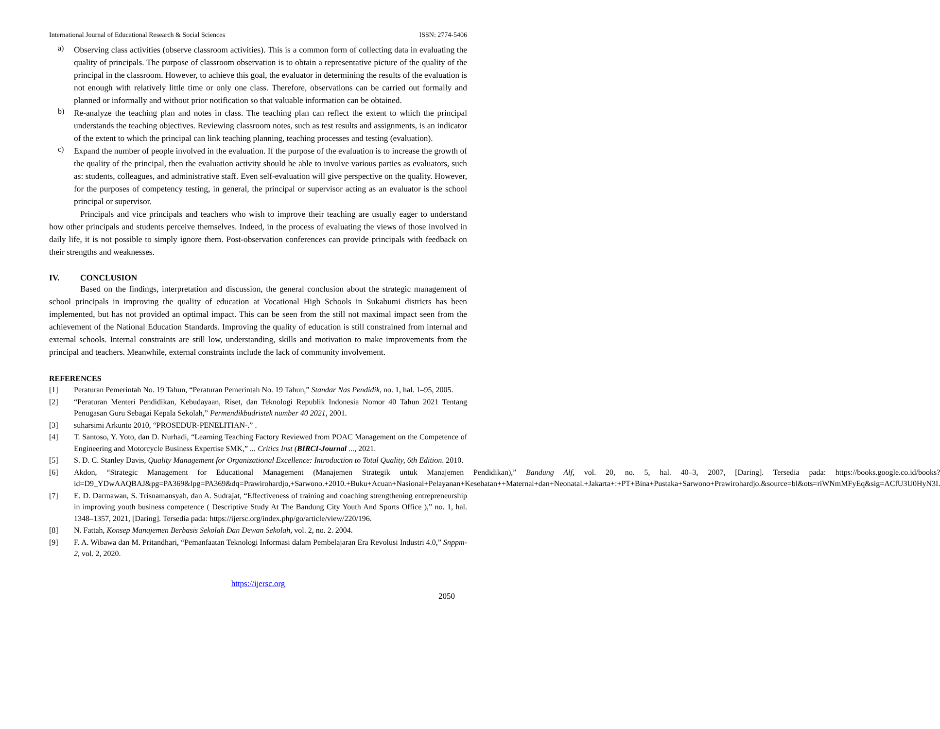International Journal of Educational Research & Social Sciences ISSN: 2774-5406
a)
Observing class activities (observe classroom activities). This is a common form of collecting data in evaluating the quality of principals. The purpose of classroom observation is to obtain a representative picture of the quality of the principal in the classroom. However, to achieve this goal, the evaluator in determining the results of the evaluation is not enough with relatively little time or only one class. Therefore, observations can be carried out formally and planned or informally and without prior notification so that valuable information can be obtained.
b)
Re-analyze the teaching plan and notes in class. The teaching plan can reflect the extent to which the principal understands the teaching objectives. Reviewing classroom notes, such as test results and assignments, is an indicator of the extent to which the principal can link teaching planning, teaching processes and testing (evaluation).
c)
Expand the number of people involved in the evaluation. If the purpose of the evaluation is to increase the growth of the quality of the principal, then the evaluation activity should be able to involve various parties as evaluators, such as: students, colleagues, and administrative staff. Even self-evaluation will give perspective on the quality. However, for the purposes of competency testing, in general, the principal or supervisor acting as an evaluator is the school principal or supervisor.
Principals and vice principals and teachers who wish to improve their teaching are usually eager to understand how other principals and students perceive themselves. Indeed, in the process of evaluating the views of those involved in daily life, it is not possible to simply ignore them. Post-observation conferences can provide principals with feedback on their strengths and weaknesses.
IV. CONCLUSION
Based on the findings, interpretation and discussion, the general conclusion about the strategic management of school principals in improving the quality of education at Vocational High Schools in Sukabumi districts has been implemented, but has not provided an optimal impact. This can be seen from the still not maximal impact seen from the achievement of the National Education Standards. Improving the quality of education is still constrained from internal and external schools. Internal constraints are still low, understanding, skills and motivation to make improvements from the principal and teachers. Meanwhile, external constraints include the lack of community involvement.
REFERENCES
[1] Peraturan Pemerintah No. 19 Tahun, “Peraturan Pemerintah No. 19 Tahun,” Standar Nas Pendidik, no. 1, hal. 1–95, 2005.
[2] “Peraturan Menteri Pendidikan, Kebudayaan, Riset, dan Teknologi Republik Indonesia Nomor 40 Tahun 2021 Tentang Penugasan Guru Sebagai Kepala Sekolah,” Permendikbudristek number 40 2021, 2001.
[3] suharsimi Arkunto 2010, “PROSEDUR-PENELITIAN-.” .
[4] T. Santoso, Y. Yoto, dan D. Nurhadi, “Learning Teaching Factory Reviewed from POAC Management on the Competence of Engineering and Motorcycle Business Expertise SMK,” ... Critics Inst (BIRCI-Journal ..., 2021.
[5] S. D. C. Stanley Davis, Quality Management for Organizational Excellence: Introduction to Total Quality, 6th Edition. 2010.
[6] Akdon, “Strategic Management for Educational Management (Manajemen Strategik untuk Manajemen Pendidikan),” Bandung Alf, vol. 20, no. 5, hal. 40–3, 2007, [Daring]. Tersedia pada: https://books.google.co.id/books?id=D9_YDwAAQBAJ&pg=PA369&lpg=PA369&dq=Prawirohardjo,+Sarwono.+2010.+Buku+Acuan+Nasional+Pelayanan+Kesehatan++Maternal+dan+Neonatal.+Jakarta+:+PT+Bina+Pustaka+Sarwono+Prawirohardjo.&source=bl&ots=riWNmMFyEq&sig=ACfU3U0HyN3I.
[7] E. D. Darmawan, S. Trisnamansyah, dan A. Sudrajat, “Effectiveness of training and coaching strengthening entrepreneurship in improving youth business competence ( Descriptive Study At The Bandung City Youth And Sports Office ),” no. 1, hal. 1348–1357, 2021, [Daring]. Tersedia pada: https://ijersc.org/index.php/go/article/view/220/196.
[8] N. Fattah, Konsep Manajemen Berbasis Sekolah Dan Dewan Sekolah, vol. 2, no. 2. 2004.
[9] F. A. Wibawa dan M. Pritandhari, “Pemanfaatan Teknologi Informasi dalam Pembelajaran Era Revolusi Industri 4.0,” Snppm-2, vol. 2, 2020.
https://ijersc.org
2050